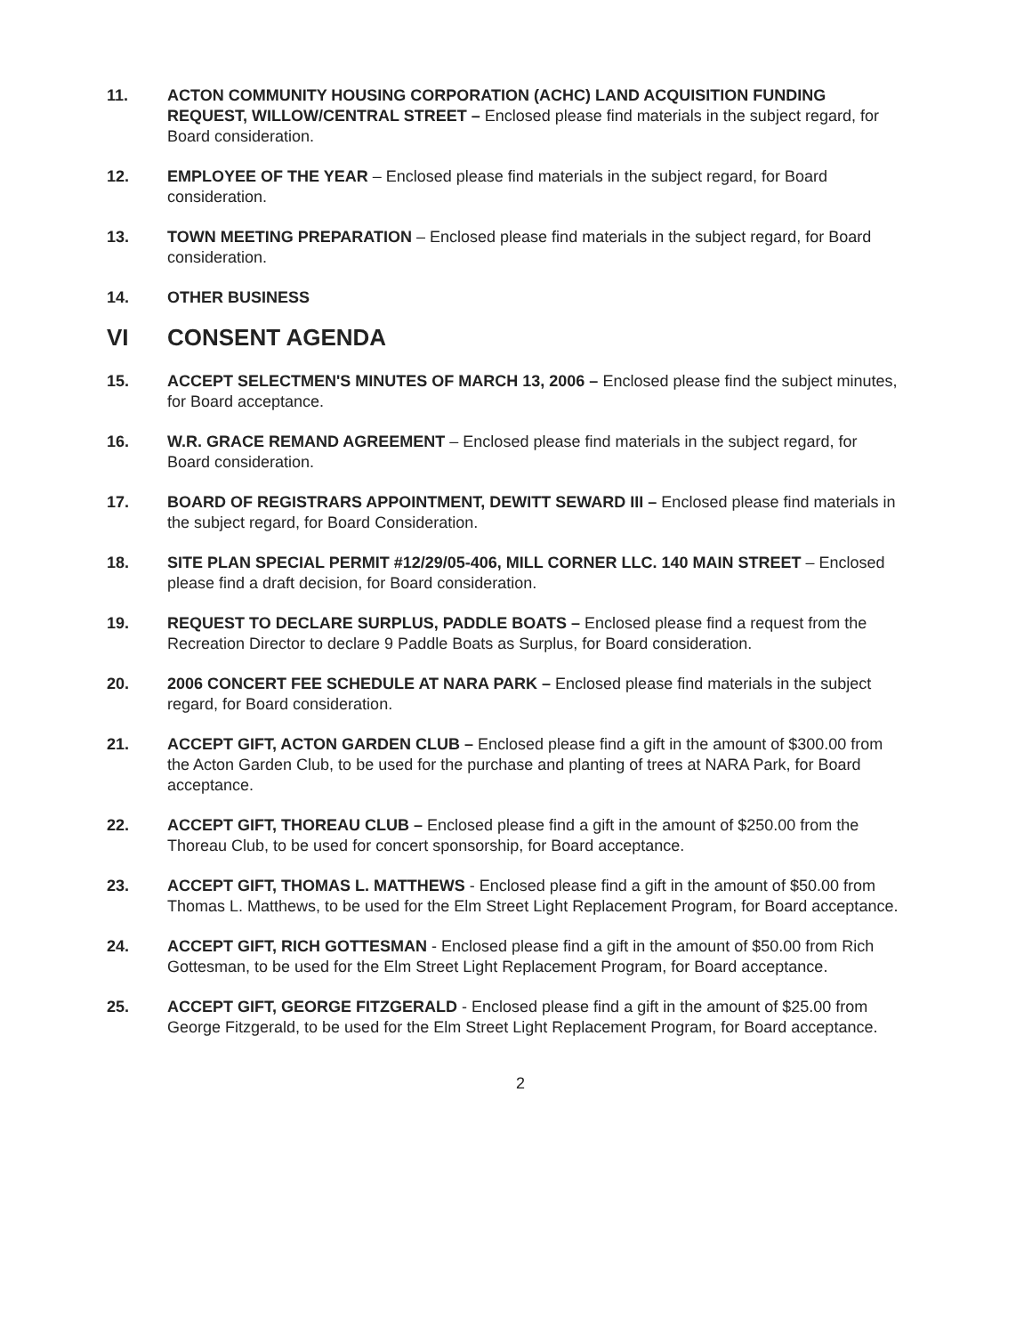11. ACTON COMMUNITY HOUSING CORPORATION (ACHC) LAND ACQUISITION FUNDING REQUEST, WILLOW/CENTRAL STREET – Enclosed please find materials in the subject regard, for Board consideration.
12. EMPLOYEE OF THE YEAR – Enclosed please find materials in the subject regard, for Board consideration.
13. TOWN MEETING PREPARATION – Enclosed please find materials in the subject regard, for Board consideration.
14. OTHER BUSINESS
VI CONSENT AGENDA
15. ACCEPT SELECTMEN'S MINUTES OF MARCH 13, 2006 – Enclosed please find the subject minutes, for Board acceptance.
16. W.R. GRACE REMAND AGREEMENT – Enclosed please find materials in the subject regard, for Board consideration.
17. BOARD OF REGISTRARS APPOINTMENT, DEWITT SEWARD III – Enclosed please find materials in the subject regard, for Board Consideration.
18. SITE PLAN SPECIAL PERMIT #12/29/05-406, MILL CORNER LLC. 140 MAIN STREET – Enclosed please find a draft decision, for Board consideration.
19. REQUEST TO DECLARE SURPLUS, PADDLE BOATS – Enclosed please find a request from the Recreation Director to declare 9 Paddle Boats as Surplus, for Board consideration.
20. 2006 CONCERT FEE SCHEDULE AT NARA PARK – Enclosed please find materials in the subject regard, for Board consideration.
21. ACCEPT GIFT, ACTON GARDEN CLUB – Enclosed please find a gift in the amount of $300.00 from the Acton Garden Club, to be used for the purchase and planting of trees at NARA Park, for Board acceptance.
22. ACCEPT GIFT, THOREAU CLUB – Enclosed please find a gift in the amount of $250.00 from the Thoreau Club, to be used for concert sponsorship, for Board acceptance.
23. ACCEPT GIFT, THOMAS L. MATTHEWS - Enclosed please find a gift in the amount of $50.00 from Thomas L. Matthews, to be used for the Elm Street Light Replacement Program, for Board acceptance.
24. ACCEPT GIFT, RICH GOTTESMAN - Enclosed please find a gift in the amount of $50.00 from Rich Gottesman, to be used for the Elm Street Light Replacement Program, for Board acceptance.
25. ACCEPT GIFT, GEORGE FITZGERALD - Enclosed please find a gift in the amount of $25.00 from George Fitzgerald, to be used for the Elm Street Light Replacement Program, for Board acceptance.
2